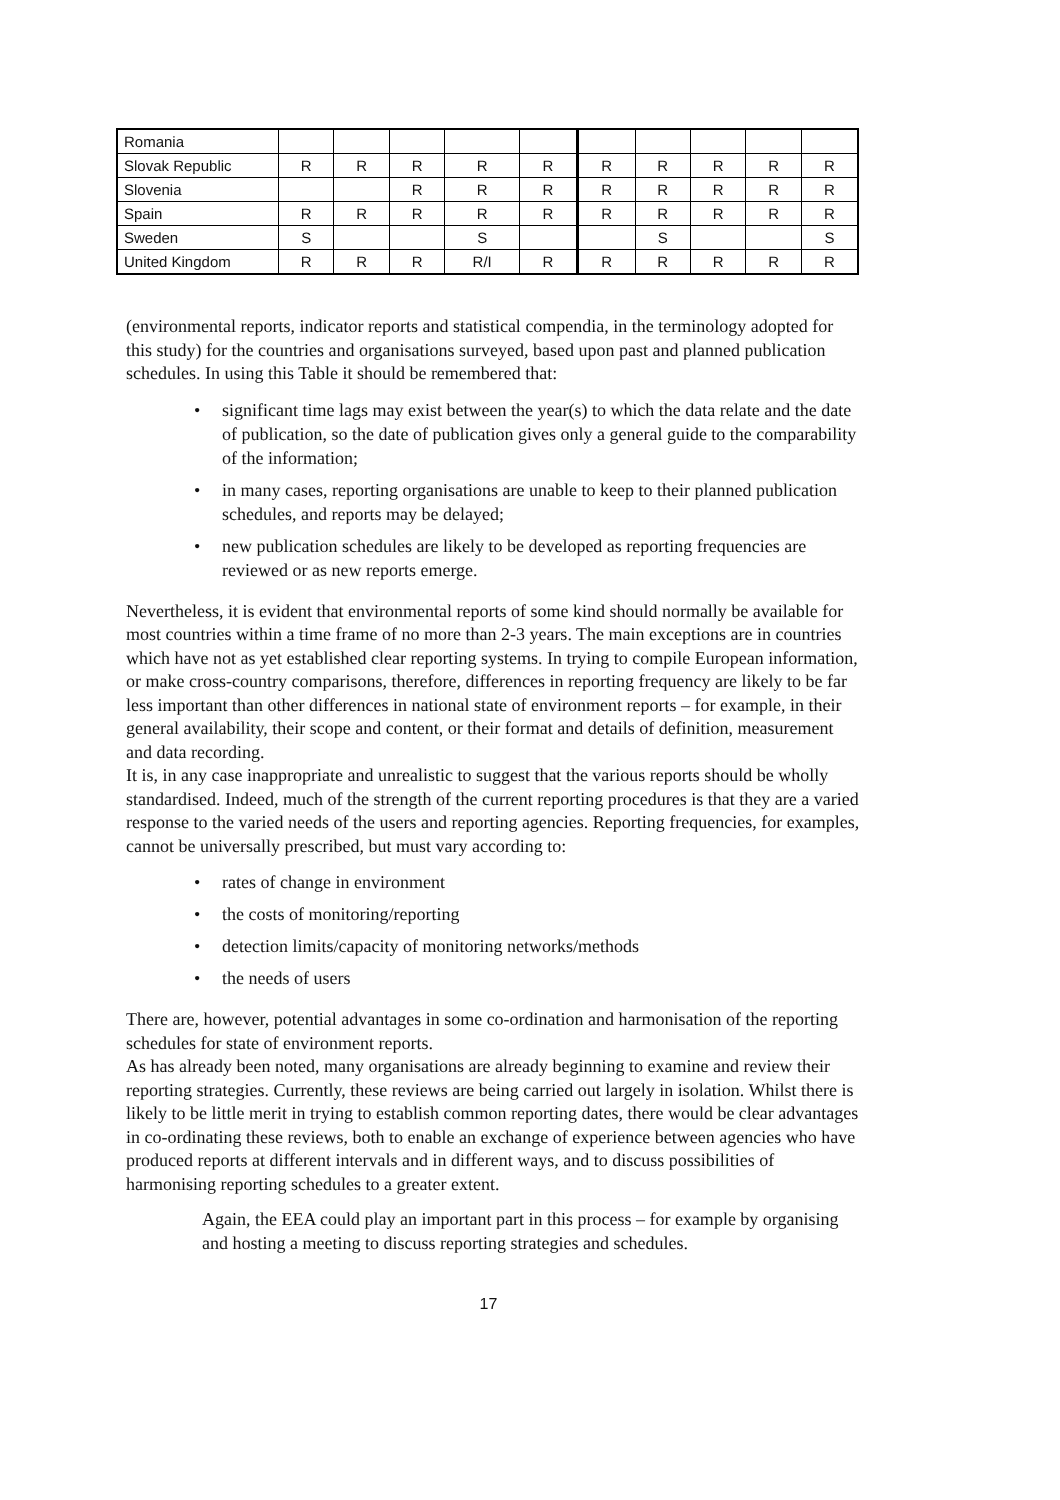| Romania | | | | | | | | | | |
| Slovak Republic | R | R | R | R | R | R | R | R | R | R |
| Slovenia | | | R | R | R | R | R | R | R | R |
| Spain | R | R | R | R | R | R | R | R | R | R |
| Sweden | S | | | S | | | S | | | S |
| United Kingdom | R | R | R | R/I | R | R | R | R | R | R |
(environmental reports, indicator reports and statistical compendia, in the terminology adopted for this study) for the countries and organisations surveyed, based upon past and planned publication schedules. In using this Table it should be remembered that:
• significant time lags may exist between the year(s) to which the data relate and the date of publication, so the date of publication gives only a general guide to the comparability of the information;
• in many cases, reporting organisations are unable to keep to their planned publication schedules, and reports may be delayed;
• new publication schedules are likely to be developed as reporting frequencies are reviewed or as new reports emerge.
Nevertheless, it is evident that environmental reports of some kind should normally be available for most countries within a time frame of no more than 2-3 years. The main exceptions are in countries which have not as yet established clear reporting systems. In trying to compile European information, or make cross-country comparisons, therefore, differences in reporting frequency are likely to be far less important than other differences in national state of environment reports – for example, in their general availability, their scope and content, or their format and details of definition, measurement and data recording.
It is, in any case inappropriate and unrealistic to suggest that the various reports should be wholly standardised. Indeed, much of the strength of the current reporting procedures is that they are a varied response to the varied needs of the users and reporting agencies. Reporting frequencies, for examples, cannot be universally prescribed, but must vary according to:
• rates of change in environment
• the costs of monitoring/reporting
• detection limits/capacity of monitoring networks/methods
• the needs of users
There are, however, potential advantages in some co-ordination and harmonisation of the reporting schedules for state of environment reports.
As has already been noted, many organisations are already beginning to examine and review their reporting strategies. Currently, these reviews are being carried out largely in isolation. Whilst there is likely to be little merit in trying to establish common reporting dates, there would be clear advantages in co-ordinating these reviews, both to enable an exchange of experience between agencies who have produced reports at different intervals and in different ways, and to discuss possibilities of harmonising reporting schedules to a greater extent.
Again, the EEA could play an important part in this process – for example by organising and hosting a meeting to discuss reporting strategies and schedules.
17